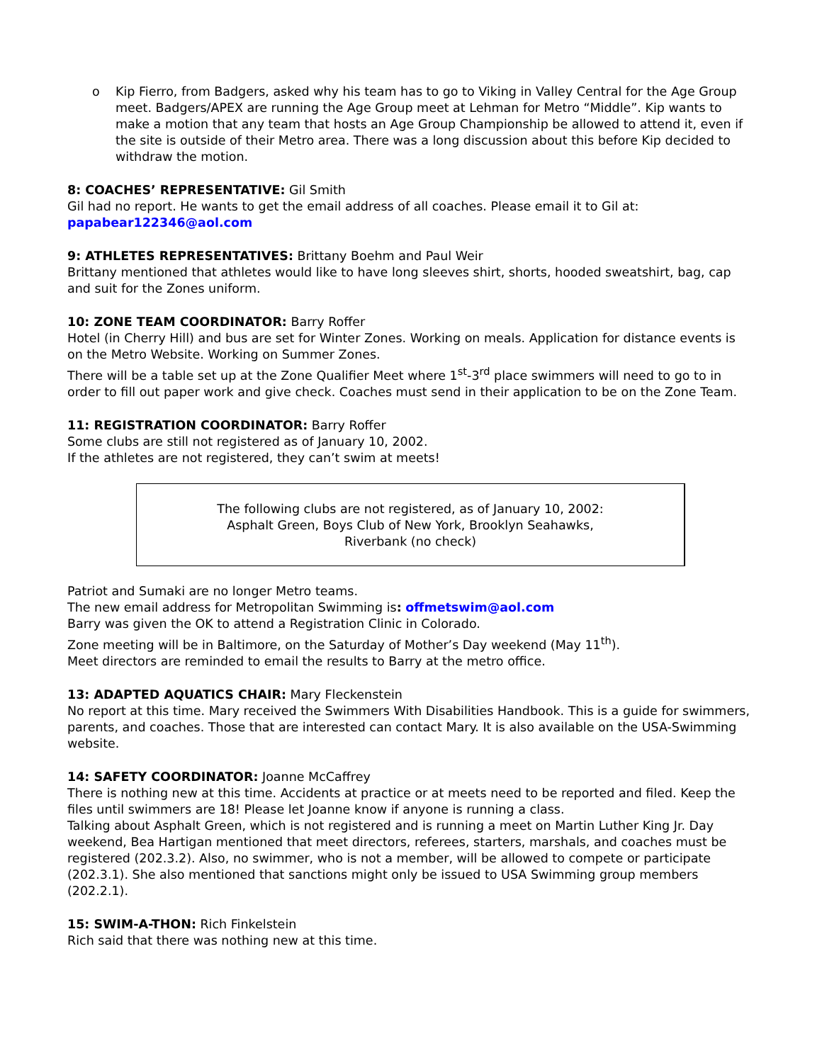o Kip Fierro, from Badgers, asked why his team has to go to Viking in Valley Central for the Age Group meet. Badgers/APEX are running the Age Group meet at Lehman for Metro “Middle”. Kip wants to make a motion that any team that hosts an Age Group Championship be allowed to attend it, even if the site is outside of their Metro area. There was a long discussion about this before Kip decided to withdraw the motion.
8: COACHES’ REPRESENTATIVE: Gil Smith
Gil had no report. He wants to get the email address of all coaches. Please email it to Gil at: papabear122346@aol.com
9: ATHLETES REPRESENTATIVES: Brittany Boehm and Paul Weir
Brittany mentioned that athletes would like to have long sleeves shirt, shorts, hooded sweatshirt, bag, cap and suit for the Zones uniform.
10: ZONE TEAM COORDINATOR: Barry Roffer
Hotel (in Cherry Hill) and bus are set for Winter Zones. Working on meals. Application for distance events is on the Metro Website. Working on Summer Zones.
There will be a table set up at the Zone Qualifier Meet where 1<sup>st</sup>-3<sup>rd</sup> place swimmers will need to go to in order to fill out paper work and give check. Coaches must send in their application to be on the Zone Team.
11: REGISTRATION COORDINATOR: Barry Roffer
Some clubs are still not registered as of January 10, 2002.
If the athletes are not registered, they can’t swim at meets!
The following clubs are not registered, as of January 10, 2002:
Asphalt Green, Boys Club of New York, Brooklyn Seahawks,
Riverbank (no check)
Patriot and Sumaki are no longer Metro teams.
The new email address for Metropolitan Swimming is: offmetswim@aol.com
Barry was given the OK to attend a Registration Clinic in Colorado.
Zone meeting will be in Baltimore, on the Saturday of Mother’s Day weekend (May 11<sup>th</sup>).
Meet directors are reminded to email the results to Barry at the metro office.
13: ADAPTED AQUATICS CHAIR: Mary Fleckenstein
No report at this time. Mary received the Swimmers With Disabilities Handbook. This is a guide for swimmers, parents, and coaches. Those that are interested can contact Mary. It is also available on the USA-Swimming website.
14: SAFETY COORDINATOR: Joanne McCaffrey
There is nothing new at this time. Accidents at practice or at meets need to be reported and filed. Keep the files until swimmers are 18! Please let Joanne know if anyone is running a class.
Talking about Asphalt Green, which is not registered and is running a meet on Martin Luther King Jr. Day weekend, Bea Hartigan mentioned that meet directors, referees, starters, marshals, and coaches must be registered (202.3.2). Also, no swimmer, who is not a member, will be allowed to compete or participate (202.3.1). She also mentioned that sanctions might only be issued to USA Swimming group members (202.2.1).
15: SWIM-A-THON: Rich Finkelstein
Rich said that there was nothing new at this time.